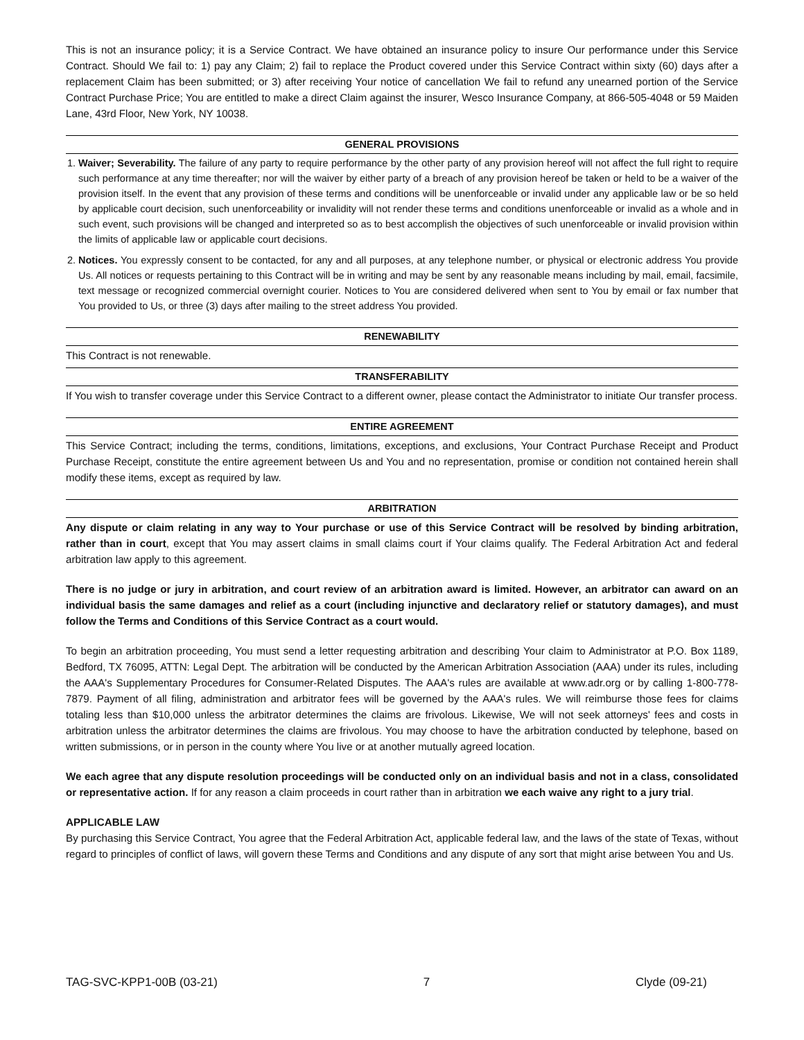This is not an insurance policy; it is a Service Contract. We have obtained an insurance policy to insure Our performance under this Service Contract. Should We fail to: 1) pay any Claim; 2) fail to replace the Product covered under this Service Contract within sixty (60) days after a replacement Claim has been submitted; or 3) after receiving Your notice of cancellation We fail to refund any unearned portion of the Service Contract Purchase Price; You are entitled to make a direct Claim against the insurer, Wesco Insurance Company, at 866-505-4048 or 59 Maiden Lane, 43rd Floor, New York, NY 10038.
GENERAL PROVISIONS
1. Waiver; Severability. The failure of any party to require performance by the other party of any provision hereof will not affect the full right to require such performance at any time thereafter; nor will the waiver by either party of a breach of any provision hereof be taken or held to be a waiver of the provision itself. In the event that any provision of these terms and conditions will be unenforceable or invalid under any applicable law or be so held by applicable court decision, such unenforceability or invalidity will not render these terms and conditions unenforceable or invalid as a whole and in such event, such provisions will be changed and interpreted so as to best accomplish the objectives of such unenforceable or invalid provision within the limits of applicable law or applicable court decisions.
2. Notices. You expressly consent to be contacted, for any and all purposes, at any telephone number, or physical or electronic address You provide Us. All notices or requests pertaining to this Contract will be in writing and may be sent by any reasonable means including by mail, email, facsimile, text message or recognized commercial overnight courier. Notices to You are considered delivered when sent to You by email or fax number that You provided to Us, or three (3) days after mailing to the street address You provided.
RENEWABILITY
This Contract is not renewable.
TRANSFERABILITY
If You wish to transfer coverage under this Service Contract to a different owner, please contact the Administrator to initiate Our transfer process.
ENTIRE AGREEMENT
This Service Contract; including the terms, conditions, limitations, exceptions, and exclusions, Your Contract Purchase Receipt and Product Purchase Receipt, constitute the entire agreement between Us and You and no representation, promise or condition not contained herein shall modify these items, except as required by law.
ARBITRATION
Any dispute or claim relating in any way to Your purchase or use of this Service Contract will be resolved by binding arbitration, rather than in court, except that You may assert claims in small claims court if Your claims qualify. The Federal Arbitration Act and federal arbitration law apply to this agreement.
There is no judge or jury in arbitration, and court review of an arbitration award is limited. However, an arbitrator can award on an individual basis the same damages and relief as a court (including injunctive and declaratory relief or statutory damages), and must follow the Terms and Conditions of this Service Contract as a court would.
To begin an arbitration proceeding, You must send a letter requesting arbitration and describing Your claim to Administrator at P.O. Box 1189, Bedford, TX 76095, ATTN: Legal Dept. The arbitration will be conducted by the American Arbitration Association (AAA) under its rules, including the AAA's Supplementary Procedures for Consumer-Related Disputes. The AAA's rules are available at www.adr.org or by calling 1-800-778-7879. Payment of all filing, administration and arbitrator fees will be governed by the AAA's rules. We will reimburse those fees for claims totaling less than $10,000 unless the arbitrator determines the claims are frivolous. Likewise, We will not seek attorneys' fees and costs in arbitration unless the arbitrator determines the claims are frivolous. You may choose to have the arbitration conducted by telephone, based on written submissions, or in person in the county where You live or at another mutually agreed location.
We each agree that any dispute resolution proceedings will be conducted only on an individual basis and not in a class, consolidated or representative action. If for any reason a claim proceeds in court rather than in arbitration we each waive any right to a jury trial.
APPLICABLE LAW
By purchasing this Service Contract, You agree that the Federal Arbitration Act, applicable federal law, and the laws of the state of Texas, without regard to principles of conflict of laws, will govern these Terms and Conditions and any dispute of any sort that might arise between You and Us.
TAG-SVC-KPP1-00B (03-21) 7 Clyde (09-21)